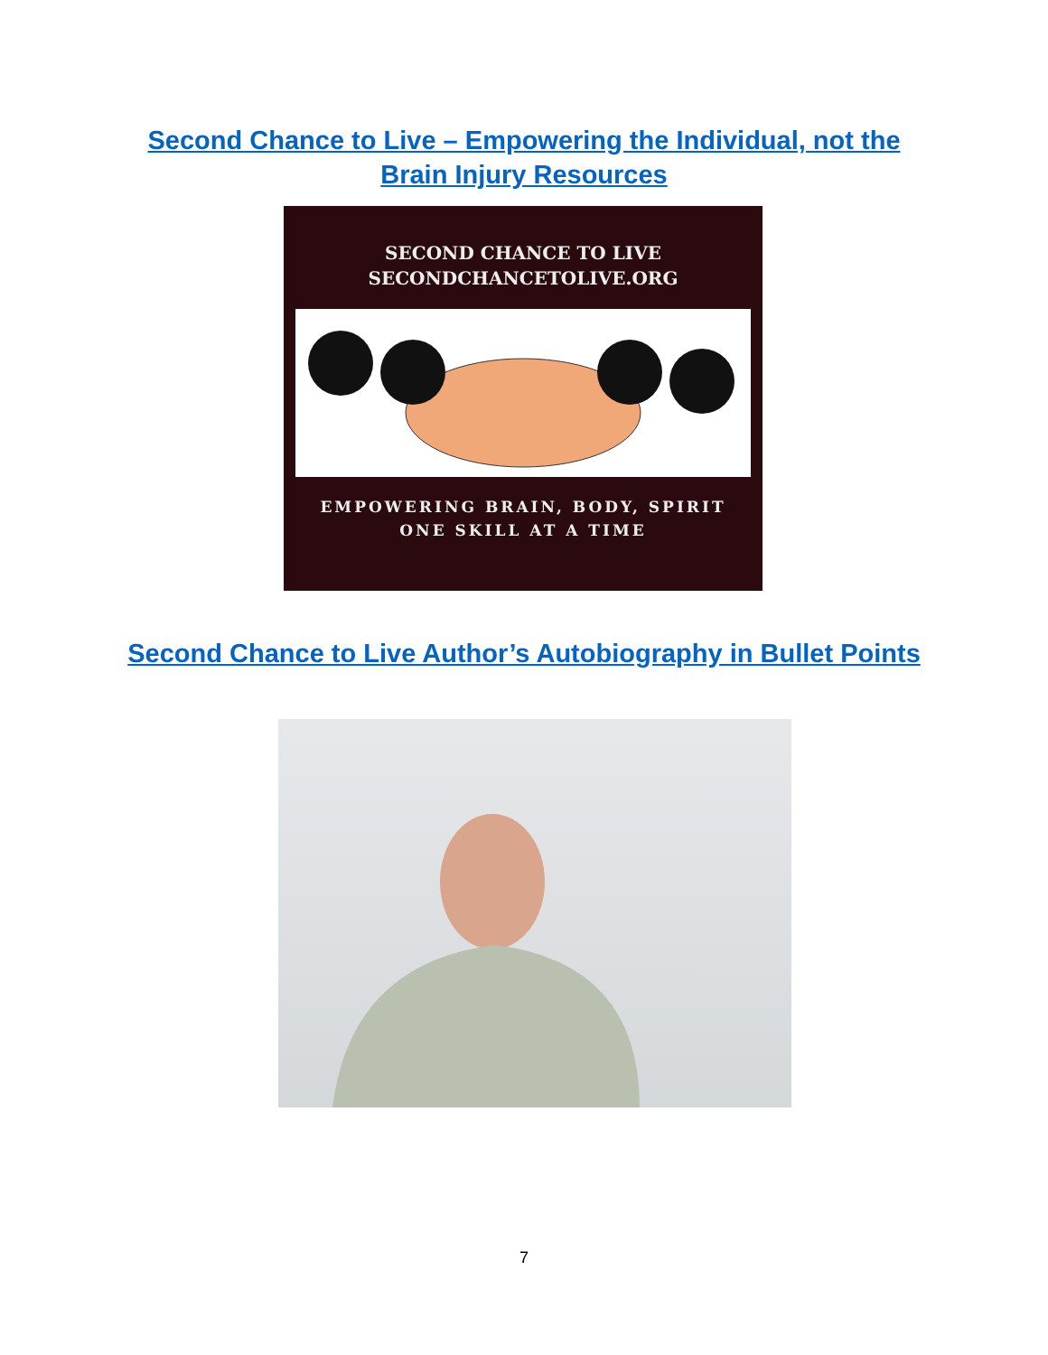Second Chance to Live – Empowering the Individual, not the Brain Injury Resources
SECOND CHANCE TO LIVE
SECONDCHANCETOLIVE.ORG
EMPOWERING BRAIN, BODY, SPIRIT
ONE SKILL AT A TIME
Second Chance to Live Author’s Autobiography in Bullet Points
7